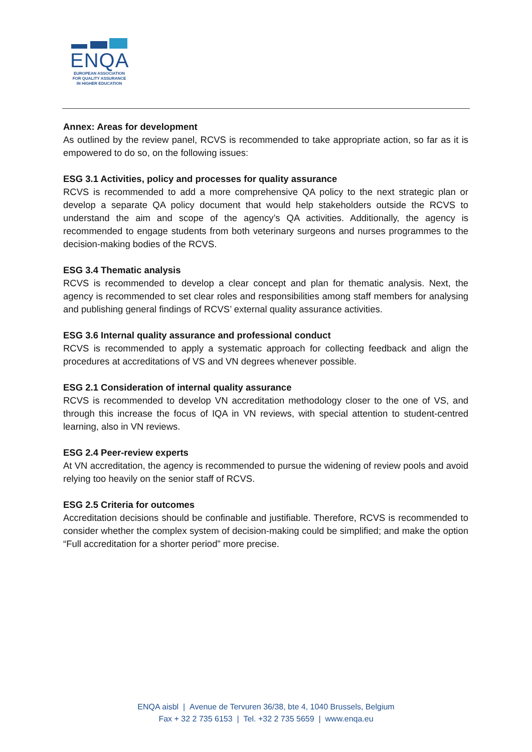ENQA
EUROPEAN ASSOCIATION
FOR QUALITY ASSURANCE
IN HIGHER EDUCATION
Annex: Areas for development
As outlined by the review panel, RCVS is recommended to take appropriate action, so far as it is empowered to do so, on the following issues:
ESG 3.1 Activities, policy and processes for quality assurance
RCVS is recommended to add a more comprehensive QA policy to the next strategic plan or develop a separate QA policy document that would help stakeholders outside the RCVS to understand the aim and scope of the agency’s QA activities. Additionally, the agency is recommended to engage students from both veterinary surgeons and nurses programmes to the decision-making bodies of the RCVS.
ESG 3.4 Thematic analysis
RCVS is recommended to develop a clear concept and plan for thematic analysis. Next, the agency is recommended to set clear roles and responsibilities among staff members for analysing and publishing general findings of RCVS’ external quality assurance activities.
ESG 3.6 Internal quality assurance and professional conduct
RCVS is recommended to apply a systematic approach for collecting feedback and align the procedures at accreditations of VS and VN degrees whenever possible.
ESG 2.1 Consideration of internal quality assurance
RCVS is recommended to develop VN accreditation methodology closer to the one of VS, and through this increase the focus of IQA in VN reviews, with special attention to student-centred learning, also in VN reviews.
ESG 2.4 Peer-review experts
At VN accreditation, the agency is recommended to pursue the widening of review pools and avoid relying too heavily on the senior staff of RCVS.
ESG 2.5 Criteria for outcomes
Accreditation decisions should be confinable and justifiable. Therefore, RCVS is recommended to consider whether the complex system of decision-making could be simplified; and make the option “Full accreditation for a shorter period” more precise.
ENQA aisbl | Avenue de Tervuren 36/38, bte 4, 1040 Brussels, Belgium
Fax + 32 2 735 6153 | Tel. +32 2 735 5659 | www.enqa.eu